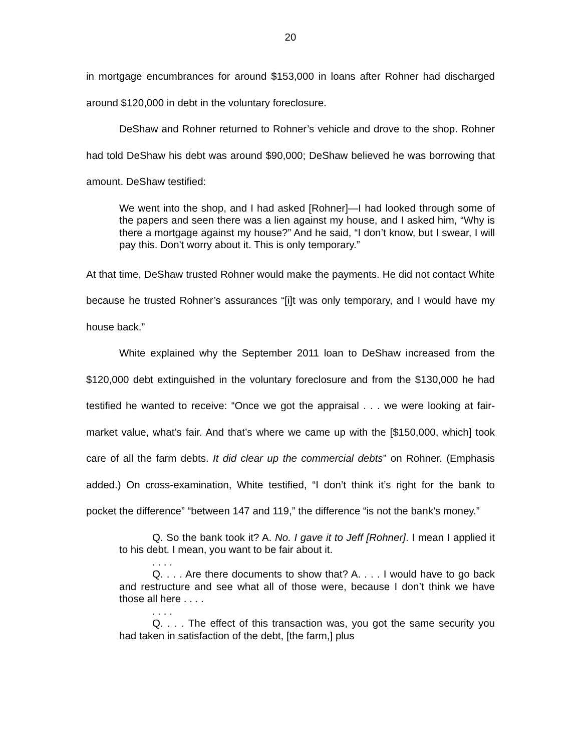20
in mortgage encumbrances for around $153,000 in loans after Rohner had discharged around $120,000 in debt in the voluntary foreclosure.
DeShaw and Rohner returned to Rohner’s vehicle and drove to the shop. Rohner had told DeShaw his debt was around $90,000; DeShaw believed he was borrowing that amount. DeShaw testified:
We went into the shop, and I had asked [Rohner]—I had looked through some of the papers and seen there was a lien against my house, and I asked him, “Why is there a mortgage against my house?” And he said, “I don’t know, but I swear, I will pay this. Don't worry about it. This is only temporary.”
At that time, DeShaw trusted Rohner would make the payments. He did not contact White because he trusted Rohner’s assurances “[i]t was only temporary, and I would have my house back.”
White explained why the September 2011 loan to DeShaw increased from the $120,000 debt extinguished in the voluntary foreclosure and from the $130,000 he had testified he wanted to receive: “Once we got the appraisal . . . we were looking at fair-market value, what’s fair. And that’s where we came up with the [$150,000, which] took care of all the farm debts. It did clear up the commercial debts” on Rohner. (Emphasis added.) On cross-examination, White testified, “I don’t think it’s right for the bank to pocket the difference” “between 147 and 119,” the difference “is not the bank’s money.”
Q. So the bank took it? A. No. I gave it to Jeff [Rohner]. I mean I applied it to his debt. I mean, you want to be fair about it.
. . . .
Q. . . . Are there documents to show that? A. . . . I would have to go back and restructure and see what all of those were, because I don’t think we have those all here . . . .
. . . .
Q. . . . The effect of this transaction was, you got the same security you had taken in satisfaction of the debt, [the farm,] plus